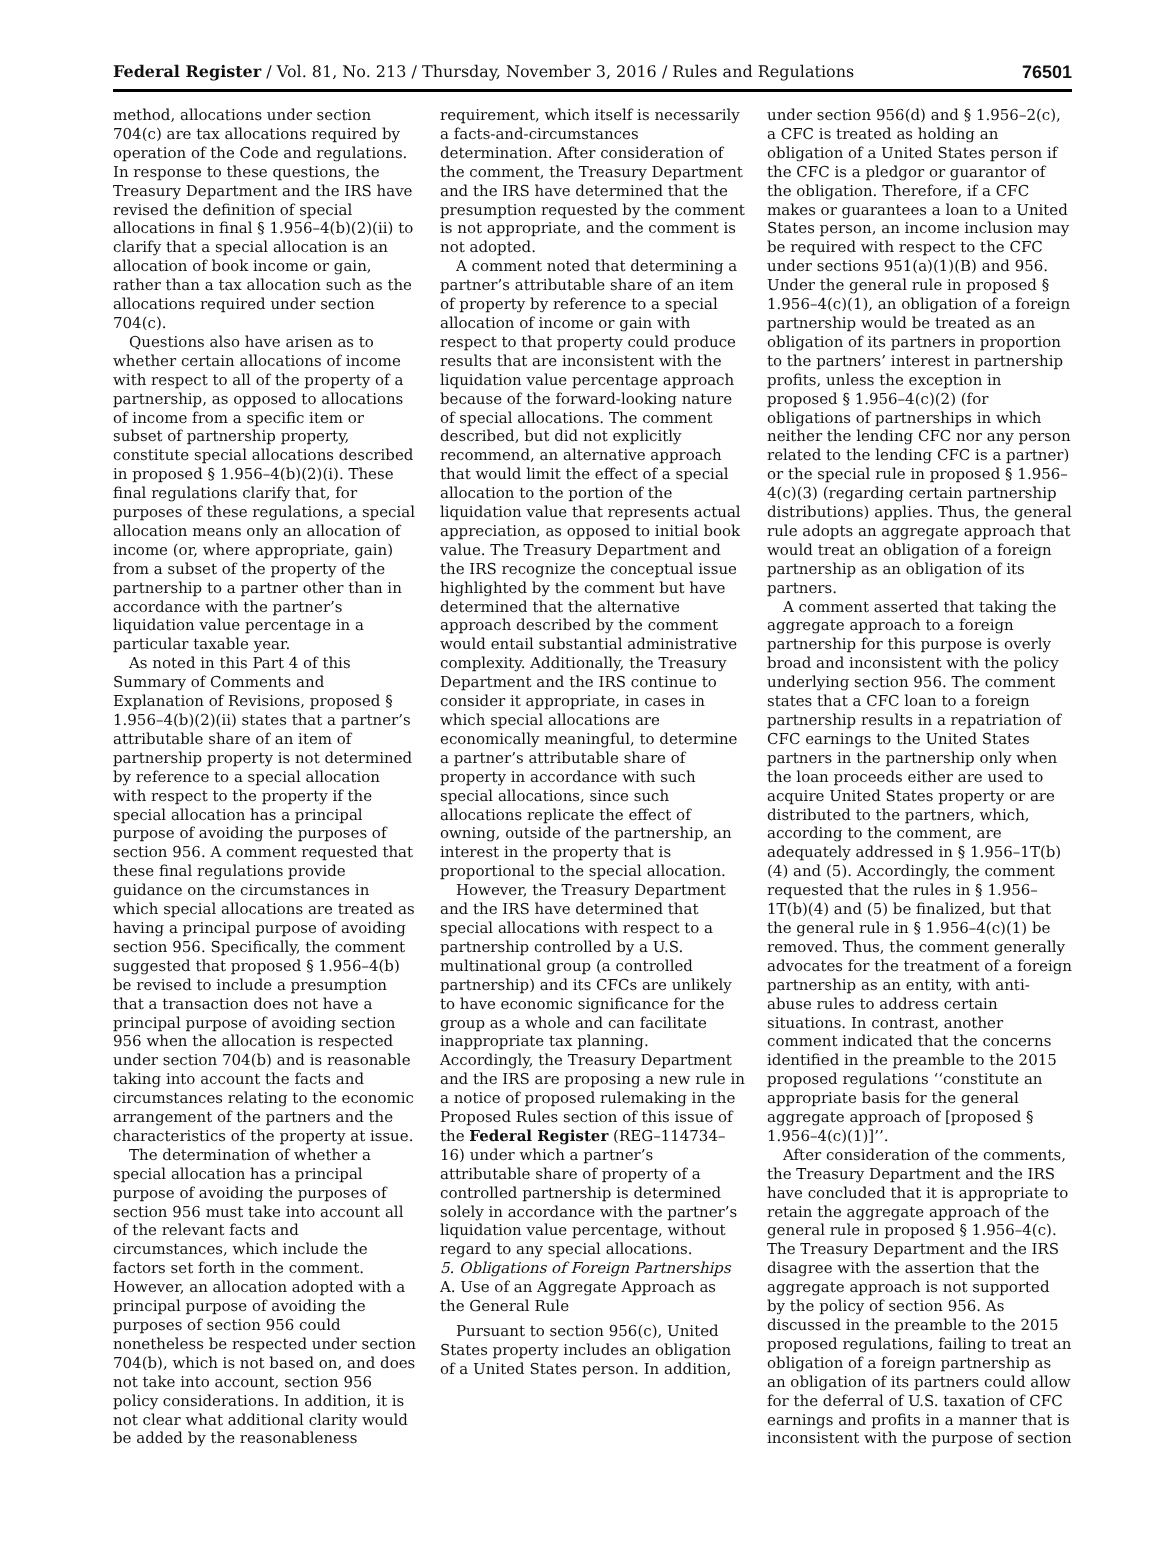Federal Register / Vol. 81, No. 213 / Thursday, November 3, 2016 / Rules and Regulations 76501
method, allocations under section 704(c) are tax allocations required by operation of the Code and regulations. In response to these questions, the Treasury Department and the IRS have revised the definition of special allocations in final § 1.956–4(b)(2)(ii) to clarify that a special allocation is an allocation of book income or gain, rather than a tax allocation such as the allocations required under section 704(c).
Questions also have arisen as to whether certain allocations of income with respect to all of the property of a partnership, as opposed to allocations of income from a specific item or subset of partnership property, constitute special allocations described in proposed § 1.956–4(b)(2)(i). These final regulations clarify that, for purposes of these regulations, a special allocation means only an allocation of income (or, where appropriate, gain) from a subset of the property of the partnership to a partner other than in accordance with the partner’s liquidation value percentage in a particular taxable year.
As noted in this Part 4 of this Summary of Comments and Explanation of Revisions, proposed § 1.956–4(b)(2)(ii) states that a partner’s attributable share of an item of partnership property is not determined by reference to a special allocation with respect to the property if the special allocation has a principal purpose of avoiding the purposes of section 956. A comment requested that these final regulations provide guidance on the circumstances in which special allocations are treated as having a principal purpose of avoiding section 956. Specifically, the comment suggested that proposed § 1.956–4(b) be revised to include a presumption that a transaction does not have a principal purpose of avoiding section 956 when the allocation is respected under section 704(b) and is reasonable taking into account the facts and circumstances relating to the economic arrangement of the partners and the characteristics of the property at issue.
The determination of whether a special allocation has a principal purpose of avoiding the purposes of section 956 must take into account all of the relevant facts and circumstances, which include the factors set forth in the comment. However, an allocation adopted with a principal purpose of avoiding the purposes of section 956 could nonetheless be respected under section 704(b), which is not based on, and does not take into account, section 956 policy considerations. In addition, it is not clear what additional clarity would be added by the reasonableness
requirement, which itself is necessarily a facts-and-circumstances determination. After consideration of the comment, the Treasury Department and the IRS have determined that the presumption requested by the comment is not appropriate, and the comment is not adopted.
A comment noted that determining a partner’s attributable share of an item of property by reference to a special allocation of income or gain with respect to that property could produce results that are inconsistent with the liquidation value percentage approach because of the forward-looking nature of special allocations. The comment described, but did not explicitly recommend, an alternative approach that would limit the effect of a special allocation to the portion of the liquidation value that represents actual appreciation, as opposed to initial book value. The Treasury Department and the IRS recognize the conceptual issue highlighted by the comment but have determined that the alternative approach described by the comment would entail substantial administrative complexity. Additionally, the Treasury Department and the IRS continue to consider it appropriate, in cases in which special allocations are economically meaningful, to determine a partner’s attributable share of property in accordance with such special allocations, since such allocations replicate the effect of owning, outside of the partnership, an interest in the property that is proportional to the special allocation.
However, the Treasury Department and the IRS have determined that special allocations with respect to a partnership controlled by a U.S. multinational group (a controlled partnership) and its CFCs are unlikely to have economic significance for the group as a whole and can facilitate inappropriate tax planning. Accordingly, the Treasury Department and the IRS are proposing a new rule in a notice of proposed rulemaking in the Proposed Rules section of this issue of the Federal Register (REG–114734–16) under which a partner’s attributable share of property of a controlled partnership is determined solely in accordance with the partner’s liquidation value percentage, without regard to any special allocations.
5. Obligations of Foreign Partnerships
A. Use of an Aggregate Approach as the General Rule
Pursuant to section 956(c), United States property includes an obligation of a United States person. In addition,
under section 956(d) and § 1.956–2(c), a CFC is treated as holding an obligation of a United States person if the CFC is a pledgor or guarantor of the obligation. Therefore, if a CFC makes or guarantees a loan to a United States person, an income inclusion may be required with respect to the CFC under sections 951(a)(1)(B) and 956. Under the general rule in proposed § 1.956–4(c)(1), an obligation of a foreign partnership would be treated as an obligation of its partners in proportion to the partners’ interest in partnership profits, unless the exception in proposed § 1.956–4(c)(2) (for obligations of partnerships in which neither the lending CFC nor any person related to the lending CFC is a partner) or the special rule in proposed § 1.956–4(c)(3) (regarding certain partnership distributions) applies. Thus, the general rule adopts an aggregate approach that would treat an obligation of a foreign partnership as an obligation of its partners.
A comment asserted that taking the aggregate approach to a foreign partnership for this purpose is overly broad and inconsistent with the policy underlying section 956. The comment states that a CFC loan to a foreign partnership results in a repatriation of CFC earnings to the United States partners in the partnership only when the loan proceeds either are used to acquire United States property or are distributed to the partners, which, according to the comment, are adequately addressed in § 1.956–1T(b)(4) and (5). Accordingly, the comment requested that the rules in § 1.956–1T(b)(4) and (5) be finalized, but that the general rule in § 1.956–4(c)(1) be removed. Thus, the comment generally advocates for the treatment of a foreign partnership as an entity, with anti-abuse rules to address certain situations. In contrast, another comment indicated that the concerns identified in the preamble to the 2015 proposed regulations ‘‘constitute an appropriate basis for the general aggregate approach of [proposed § 1.956–4(c)(1)]’’.
After consideration of the comments, the Treasury Department and the IRS have concluded that it is appropriate to retain the aggregate approach of the general rule in proposed § 1.956–4(c). The Treasury Department and the IRS disagree with the assertion that the aggregate approach is not supported by the policy of section 956. As discussed in the preamble to the 2015 proposed regulations, failing to treat an obligation of a foreign partnership as an obligation of its partners could allow for the deferral of U.S. taxation of CFC earnings and profits in a manner that is inconsistent with the purpose of section